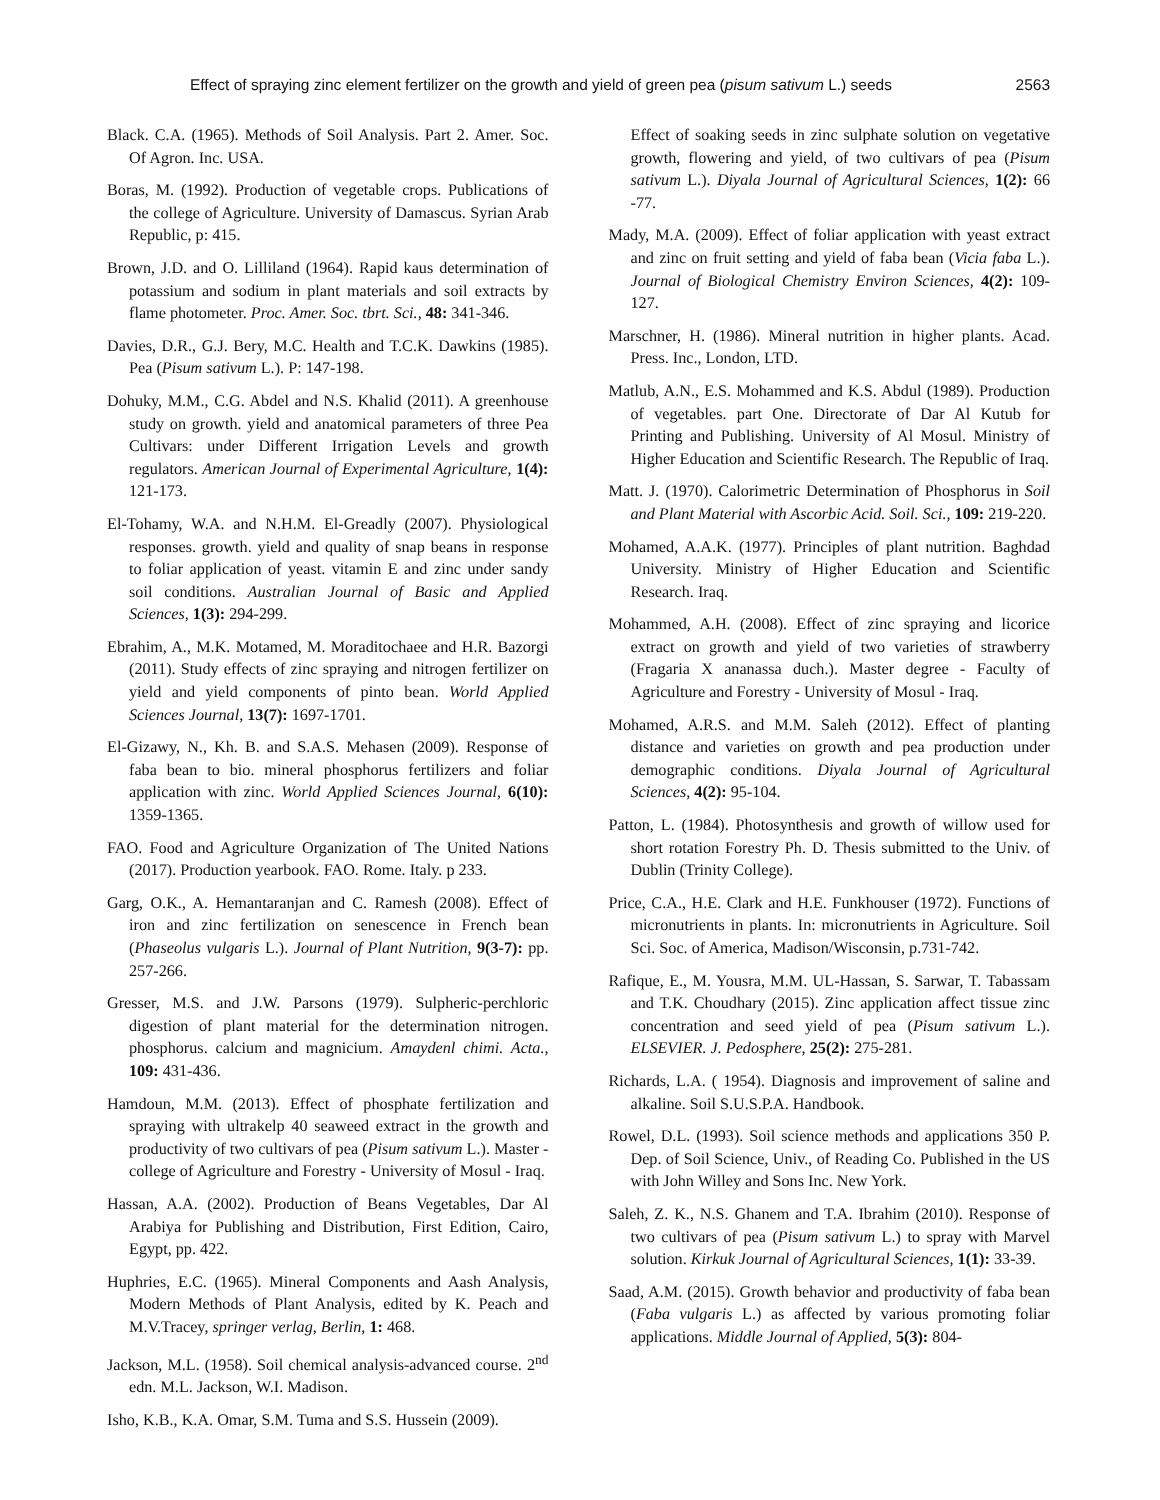Effect of spraying zinc element fertilizer on the growth and yield of green pea (pisum sativum L.) seeds 2563
Black. C.A. (1965). Methods of Soil Analysis. Part 2. Amer. Soc. Of Agron. Inc. USA.
Boras, M. (1992). Production of vegetable crops. Publications of the college of Agriculture. University of Damascus. Syrian Arab Republic, p: 415.
Brown, J.D. and O. Lilliland (1964). Rapid kaus determination of potassium and sodium in plant materials and soil extracts by flame photometer. Proc. Amer. Soc. tbrt. Sci., 48: 341-346.
Davies, D.R., G.J. Bery, M.C. Health and T.C.K. Dawkins (1985). Pea (Pisum sativum L.). P: 147-198.
Dohuky, M.M., C.G. Abdel and N.S. Khalid (2011). A greenhouse study on growth. yield and anatomical parameters of three Pea Cultivars: under Different Irrigation Levels and growth regulators. American Journal of Experimental Agriculture, 1(4): 121-173.
El-Tohamy, W.A. and N.H.M. El-Greadly (2007). Physiological responses. growth. yield and quality of snap beans in response to foliar application of yeast. vitamin E and zinc under sandy soil conditions. Australian Journal of Basic and Applied Sciences, 1(3): 294-299.
Ebrahim, A., M.K. Motamed, M. Moraditochaee and H.R. Bazorgi (2011). Study effects of zinc spraying and nitrogen fertilizer on yield and yield components of pinto bean. World Applied Sciences Journal, 13(7): 1697-1701.
El-Gizawy, N., Kh. B. and S.A.S. Mehasen (2009). Response of faba bean to bio. mineral phosphorus fertilizers and foliar application with zinc. World Applied Sciences Journal, 6(10): 1359-1365.
FAO. Food and Agriculture Organization of The United Nations (2017). Production yearbook. FAO. Rome. Italy. p 233.
Garg, O.K., A. Hemantaranjan and C. Ramesh (2008). Effect of iron and zinc fertilization on senescence in French bean (Phaseolus vulgaris L.). Journal of Plant Nutrition, 9(3-7): pp. 257-266.
Gresser, M.S. and J.W. Parsons (1979). Sulpheric-perchloric digestion of plant material for the determination nitrogen. phosphorus. calcium and magnicium. Amaydenl chimi. Acta., 109: 431-436.
Hamdoun, M.M. (2013). Effect of phosphate fertilization and spraying with ultrakelp 40 seaweed extract in the growth and productivity of two cultivars of pea (Pisum sativum L.). Master - college of Agriculture and Forestry - University of Mosul - Iraq.
Hassan, A.A. (2002). Production of Beans Vegetables, Dar Al Arabiya for Publishing and Distribution, First Edition, Cairo, Egypt, pp. 422.
Huphries, E.C. (1965). Mineral Components and Aash Analysis, Modern Methods of Plant Analysis, edited by K. Peach and M.V.Tracey, springer verlag, Berlin, 1: 468.
Jackson, M.L. (1958). Soil chemical analysis-advanced course. 2<sup>nd</sup> edn. M.L. Jackson, W.I. Madison.
Isho, K.B., K.A. Omar, S.M. Tuma and S.S. Hussein (2009).
Effect of soaking seeds in zinc sulphate solution on vegetative growth, flowering and yield, of two cultivars of pea (Pisum sativum L.). Diyala Journal of Agricultural Sciences, 1(2): 66 -77.
Mady, M.A. (2009). Effect of foliar application with yeast extract and zinc on fruit setting and yield of faba bean (Vicia faba L.). Journal of Biological Chemistry Environ Sciences, 4(2): 109-127.
Marschner, H. (1986). Mineral nutrition in higher plants. Acad. Press. Inc., London, LTD.
Matlub, A.N., E.S. Mohammed and K.S. Abdul (1989). Production of vegetables. part One. Directorate of Dar Al Kutub for Printing and Publishing. University of Al Mosul. Ministry of Higher Education and Scientific Research. The Republic of Iraq.
Matt. J. (1970). Calorimetric Determination of Phosphorus in Soil and Plant Material with Ascorbic Acid. Soil. Sci., 109: 219-220.
Mohamed, A.A.K. (1977). Principles of plant nutrition. Baghdad University. Ministry of Higher Education and Scientific Research. Iraq.
Mohammed, A.H. (2008). Effect of zinc spraying and licorice extract on growth and yield of two varieties of strawberry (Fragaria X ananassa duch.). Master degree - Faculty of Agriculture and Forestry - University of Mosul - Iraq.
Mohamed, A.R.S. and M.M. Saleh (2012). Effect of planting distance and varieties on growth and pea production under demographic conditions. Diyala Journal of Agricultural Sciences, 4(2): 95-104.
Patton, L. (1984). Photosynthesis and growth of willow used for short rotation Forestry Ph. D. Thesis submitted to the Univ. of Dublin (Trinity College).
Price, C.A., H.E. Clark and H.E. Funkhouser (1972). Functions of micronutrients in plants. In: micronutrients in Agriculture. Soil Sci. Soc. of America, Madison/Wisconsin, p.731-742.
Rafique, E., M. Yousra, M.M. UL-Hassan, S. Sarwar, T. Tabassam and T.K. Choudhary (2015). Zinc application affect tissue zinc concentration and seed yield of pea (Pisum sativum L.). ELSEVIER. J. Pedosphere, 25(2): 275-281.
Richards, L.A. ( 1954). Diagnosis and improvement of saline and alkaline. Soil S.U.S.P.A. Handbook.
Rowel, D.L. (1993). Soil science methods and applications 350 P. Dep. of Soil Science, Univ., of Reading Co. Published in the US with John Willey and Sons Inc. New York.
Saleh, Z. K., N.S. Ghanem and T.A. Ibrahim (2010). Response of two cultivars of pea (Pisum sativum L.) to spray with Marvel solution. Kirkuk Journal of Agricultural Sciences, 1(1): 33-39.
Saad, A.M. (2015). Growth behavior and productivity of faba bean (Faba vulgaris L.) as affected by various promoting foliar applications. Middle Journal of Applied, 5(3): 804-